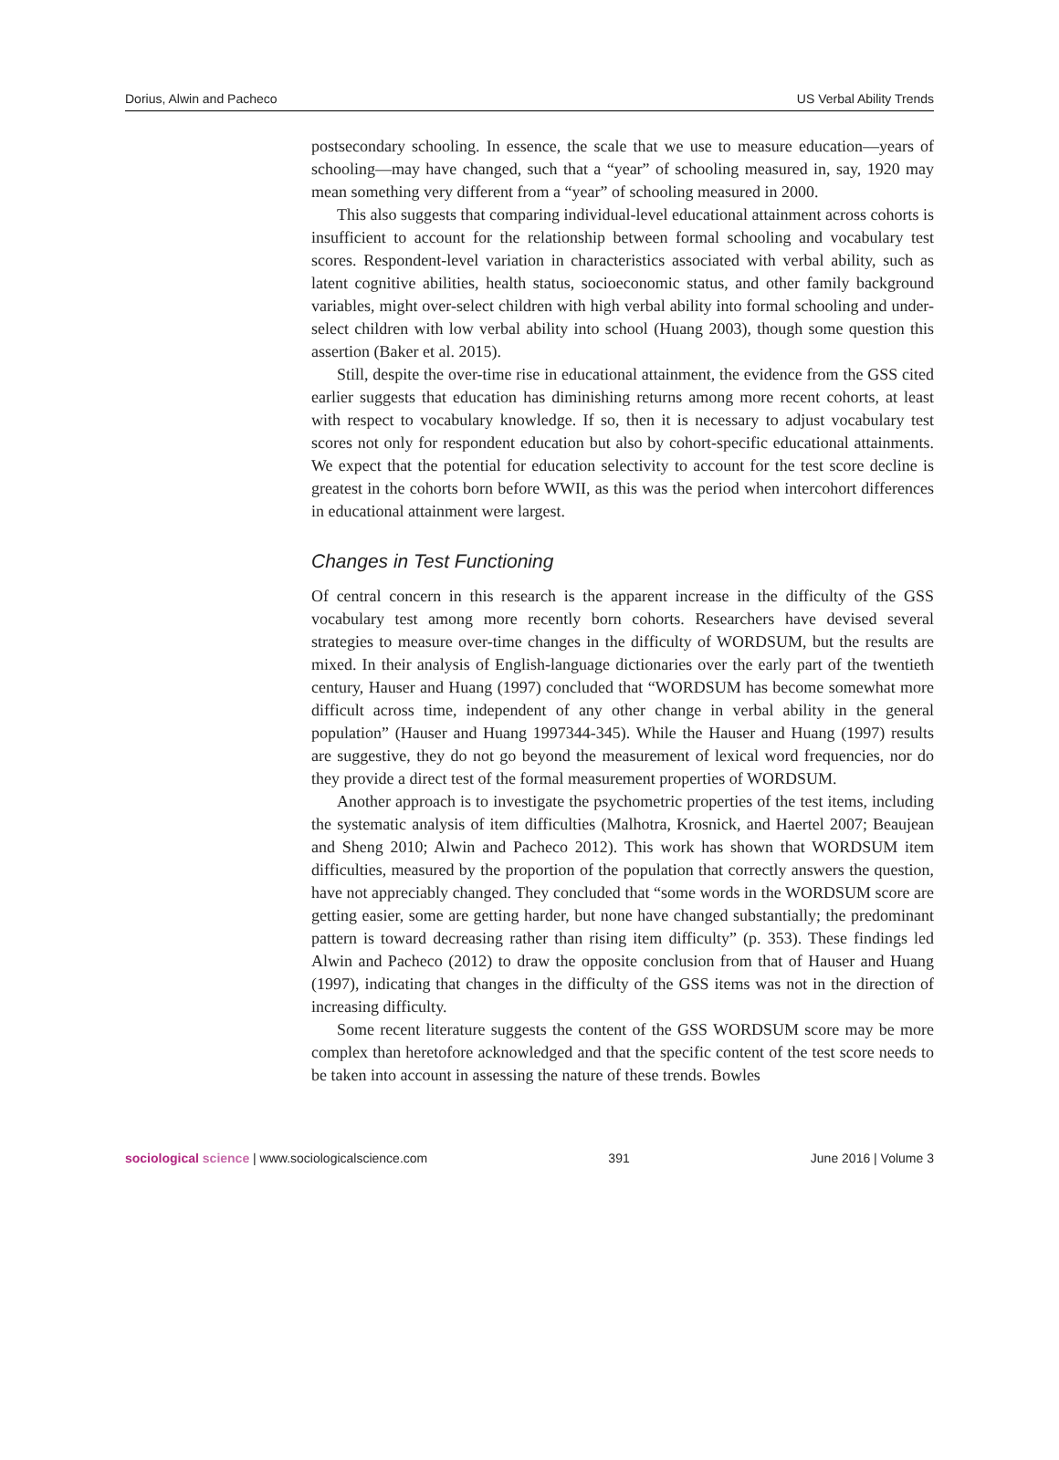Dorius, Alwin and Pacheco US Verbal Ability Trends
postsecondary schooling. In essence, the scale that we use to measure education—years of schooling—may have changed, such that a “year” of schooling measured in, say, 1920 may mean something very different from a “year” of schooling measured in 2000.
This also suggests that comparing individual-level educational attainment across cohorts is insufficient to account for the relationship between formal schooling and vocabulary test scores. Respondent-level variation in characteristics associated with verbal ability, such as latent cognitive abilities, health status, socioeconomic status, and other family background variables, might over-select children with high verbal ability into formal schooling and under-select children with low verbal ability into school (Huang 2003), though some question this assertion (Baker et al. 2015).
Still, despite the over-time rise in educational attainment, the evidence from the GSS cited earlier suggests that education has diminishing returns among more recent cohorts, at least with respect to vocabulary knowledge. If so, then it is necessary to adjust vocabulary test scores not only for respondent education but also by cohort-specific educational attainments. We expect that the potential for education selectivity to account for the test score decline is greatest in the cohorts born before WWII, as this was the period when intercohort differences in educational attainment were largest.
Changes in Test Functioning
Of central concern in this research is the apparent increase in the difficulty of the GSS vocabulary test among more recently born cohorts. Researchers have devised several strategies to measure over-time changes in the difficulty of WORDSUM, but the results are mixed. In their analysis of English-language dictionaries over the early part of the twentieth century, Hauser and Huang (1997) concluded that “WORDSUM has become somewhat more difficult across time, independent of any other change in verbal ability in the general population” (Hauser and Huang 1997344-345). While the Hauser and Huang (1997) results are suggestive, they do not go beyond the measurement of lexical word frequencies, nor do they provide a direct test of the formal measurement properties of WORDSUM.
Another approach is to investigate the psychometric properties of the test items, including the systematic analysis of item difficulties (Malhotra, Krosnick, and Haertel 2007; Beaujean and Sheng 2010; Alwin and Pacheco 2012). This work has shown that WORDSUM item difficulties, measured by the proportion of the population that correctly answers the question, have not appreciably changed. They concluded that “some words in the WORDSUM score are getting easier, some are getting harder, but none have changed substantially; the predominant pattern is toward decreasing rather than rising item difficulty” (p. 353). These findings led Alwin and Pacheco (2012) to draw the opposite conclusion from that of Hauser and Huang (1997), indicating that changes in the difficulty of the GSS items was not in the direction of increasing difficulty.
Some recent literature suggests the content of the GSS WORDSUM score may be more complex than heretofore acknowledged and that the specific content of the test score needs to be taken into account in assessing the nature of these trends. Bowles
sociological science | www.sociologicalscience.com 391 June 2016 | Volume 3